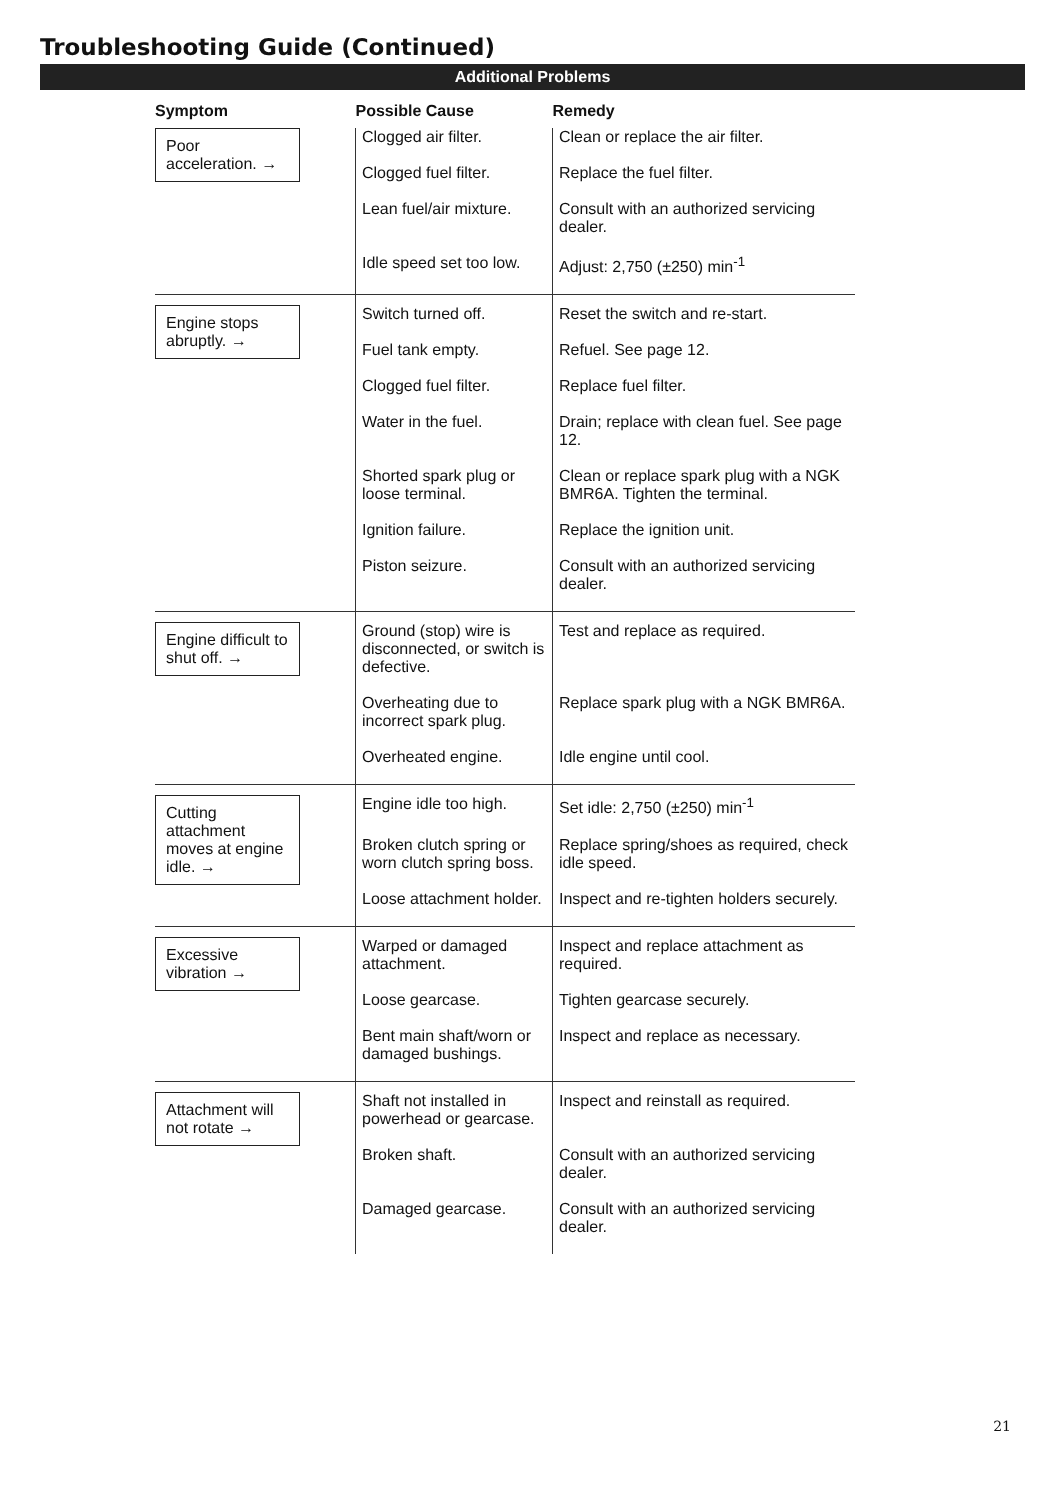Troubleshooting Guide (Continued)
Additional Problems
| Symptom | Possible Cause | Remedy |
| --- | --- | --- |
| Poor acceleration. → | Clogged air filter. | Clean or replace the air filter. |
| | Clogged fuel filter. | Replace the fuel filter. |
| | Lean fuel/air mixture. | Consult with an authorized servicing dealer. |
| | Idle speed set too low. | Adjust: 2,750 (±250) min<sup>-1</sup> |
| Engine stops abruptly. → | Switch turned off. | Reset the switch and re-start. |
| | Fuel tank empty. | Refuel. See page 12. |
| | Clogged fuel filter. | Replace fuel filter. |
| | Water in the fuel. | Drain; replace with clean fuel. See page 12. |
| | Shorted spark plug or loose terminal. | Clean or replace spark plug with a NGK BMR6A. Tighten the terminal. |
| | Ignition failure. | Replace the ignition unit. |
| | Piston seizure. | Consult with an authorized servicing dealer. |
| Engine difficult to shut off. → | Ground (stop) wire is disconnected, or switch is defective. | Test and replace as required. |
| | Overheating due to incorrect spark plug. | Replace spark plug with a NGK BMR6A. |
| | Overheated engine. | Idle engine until cool. |
| Cutting attachment moves at engine idle. → | Engine idle too high. | Set idle: 2,750 (±250) min<sup>-1</sup> |
| | Broken clutch spring or worn clutch spring boss. | Replace spring/shoes as required, check idle speed. |
| | Loose attachment holder. | Inspect and re-tighten holders securely. |
| Excessive vibration → | Warped or damaged attachment. | Inspect and replace attachment as required. |
| | Loose gearcase. | Tighten gearcase securely. |
| | Bent main shaft/worn or damaged bushings. | Inspect and replace as necessary. |
| Attachment will not rotate → | Shaft not installed in powerhead or gearcase. | Inspect and reinstall as required. |
| | Broken shaft. | Consult with an authorized servicing dealer. |
| | Damaged gearcase. | Consult with an authorized servicing dealer. |
21